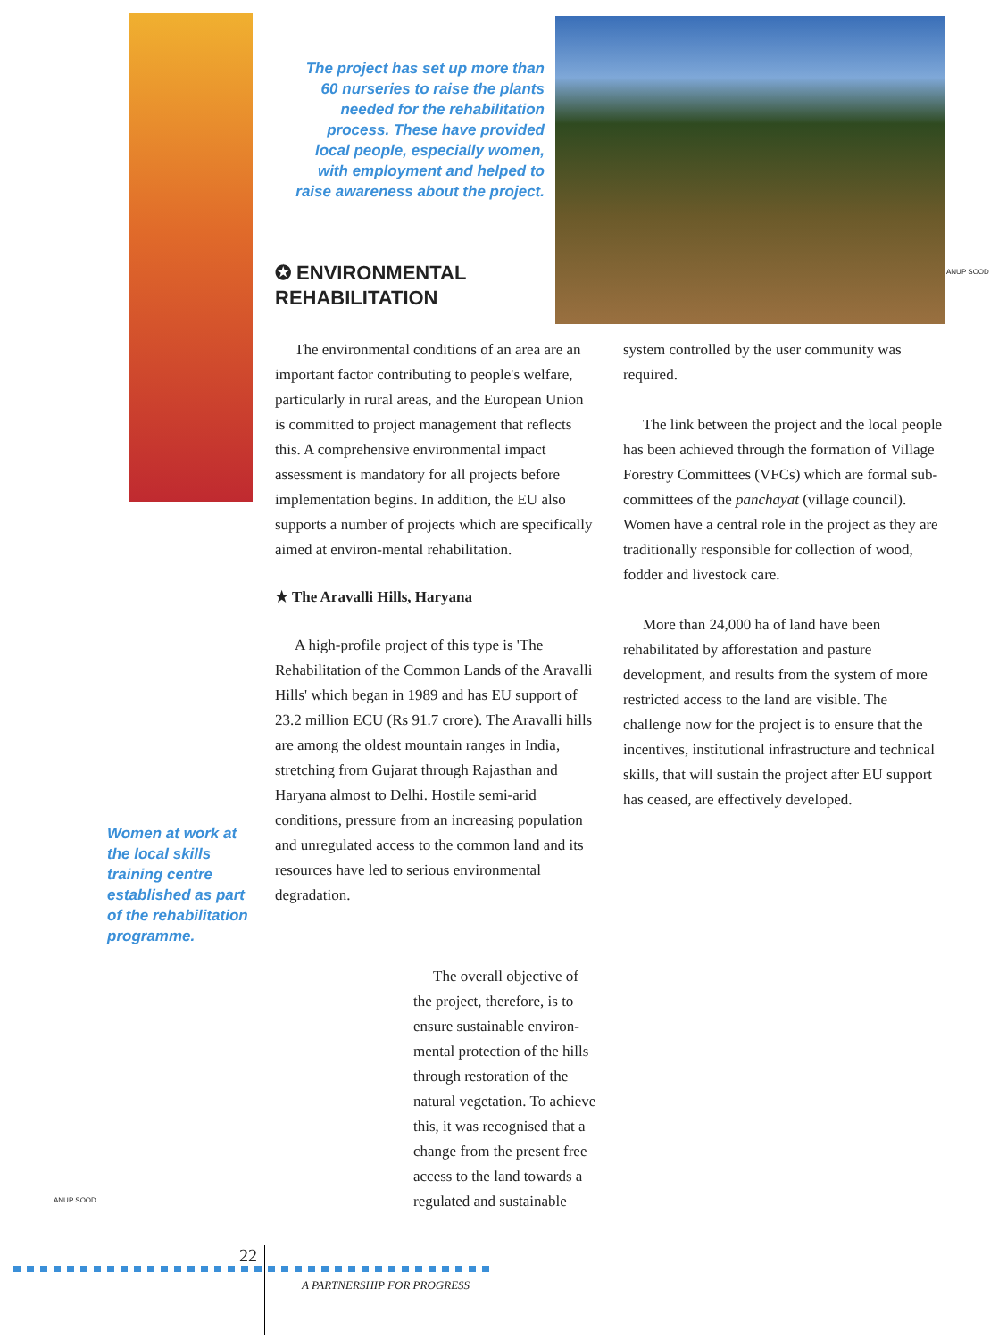ANUP SOOD
The project has set up more than 60 nurseries to raise the plants needed for the rehabilitation process. These have provided local people, especially women, with employment and helped to raise awareness about the project.
✪ ENVIRONMENTAL REHABILITATION
The environmental conditions of an area are an important factor contributing to people's welfare, particularly in rural areas, and the European Union is committed to project management that reflects this. A comprehensive environmental impact assessment is mandatory for all projects before implementation begins. In addition, the EU also supports a number of projects which are specifically aimed at environ-mental rehabilitation.
★ The Aravalli Hills, Haryana
A high-profile project of this type is 'The Rehabilitation of the Common Lands of the Aravalli Hills' which began in 1989 and has EU support of 23.2 million ECU (Rs 91.7 crore). The Aravalli hills are among the oldest mountain ranges in India, stretching from Gujarat through Rajasthan and Haryana almost to Delhi. Hostile semi-arid conditions, pressure from an increasing population and unregulated access to the common land and its resources have led to serious environmental degradation.
Women at work at the local skills training centre established as part of the rehabilitation programme.
ANUP SOOD
The overall objective of the project, therefore, is to ensure sustainable environ-mental protection of the hills through restoration of the natural vegetation. To achieve this, it was recognised that a change from the present free access to the land towards a regulated and sustainable
system controlled by the user community was required.
The link between the project and the local people has been achieved through the formation of Village Forestry Committees (VFCs) which are formal sub-committees of the panchayat (village council). Women have a central role in the project as they are traditionally responsible for collection of wood, fodder and livestock care.
More than 24,000 ha of land have been rehabilitated by afforestation and pasture development, and results from the system of more restricted access to the land are visible. The challenge now for the project is to ensure that the incentives, institutional infrastructure and technical skills, that will sustain the project after EU support has ceased, are effectively developed.
22
A PARTNERSHIP FOR PROGRESS